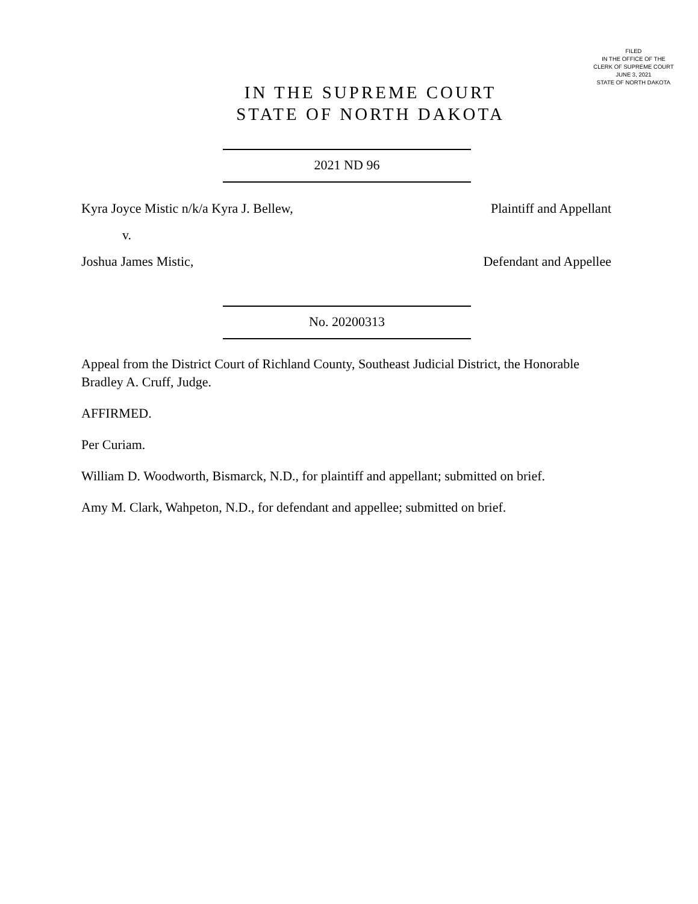FILED
IN THE OFFICE OF THE
CLERK OF SUPREME COURT
JUNE 3, 2021
STATE OF NORTH DAKOTA
IN THE SUPREME COURT
STATE OF NORTH DAKOTA
2021 ND 96
Kyra Joyce Mistic n/k/a Kyra J. Bellew, Plaintiff and Appellant
v.
Joshua James Mistic, Defendant and Appellee
No. 20200313
Appeal from the District Court of Richland County, Southeast Judicial District, the Honorable Bradley A. Cruff, Judge.
AFFIRMED.
Per Curiam.
William D. Woodworth, Bismarck, N.D., for plaintiff and appellant; submitted on brief.
Amy M. Clark, Wahpeton, N.D., for defendant and appellee; submitted on brief.